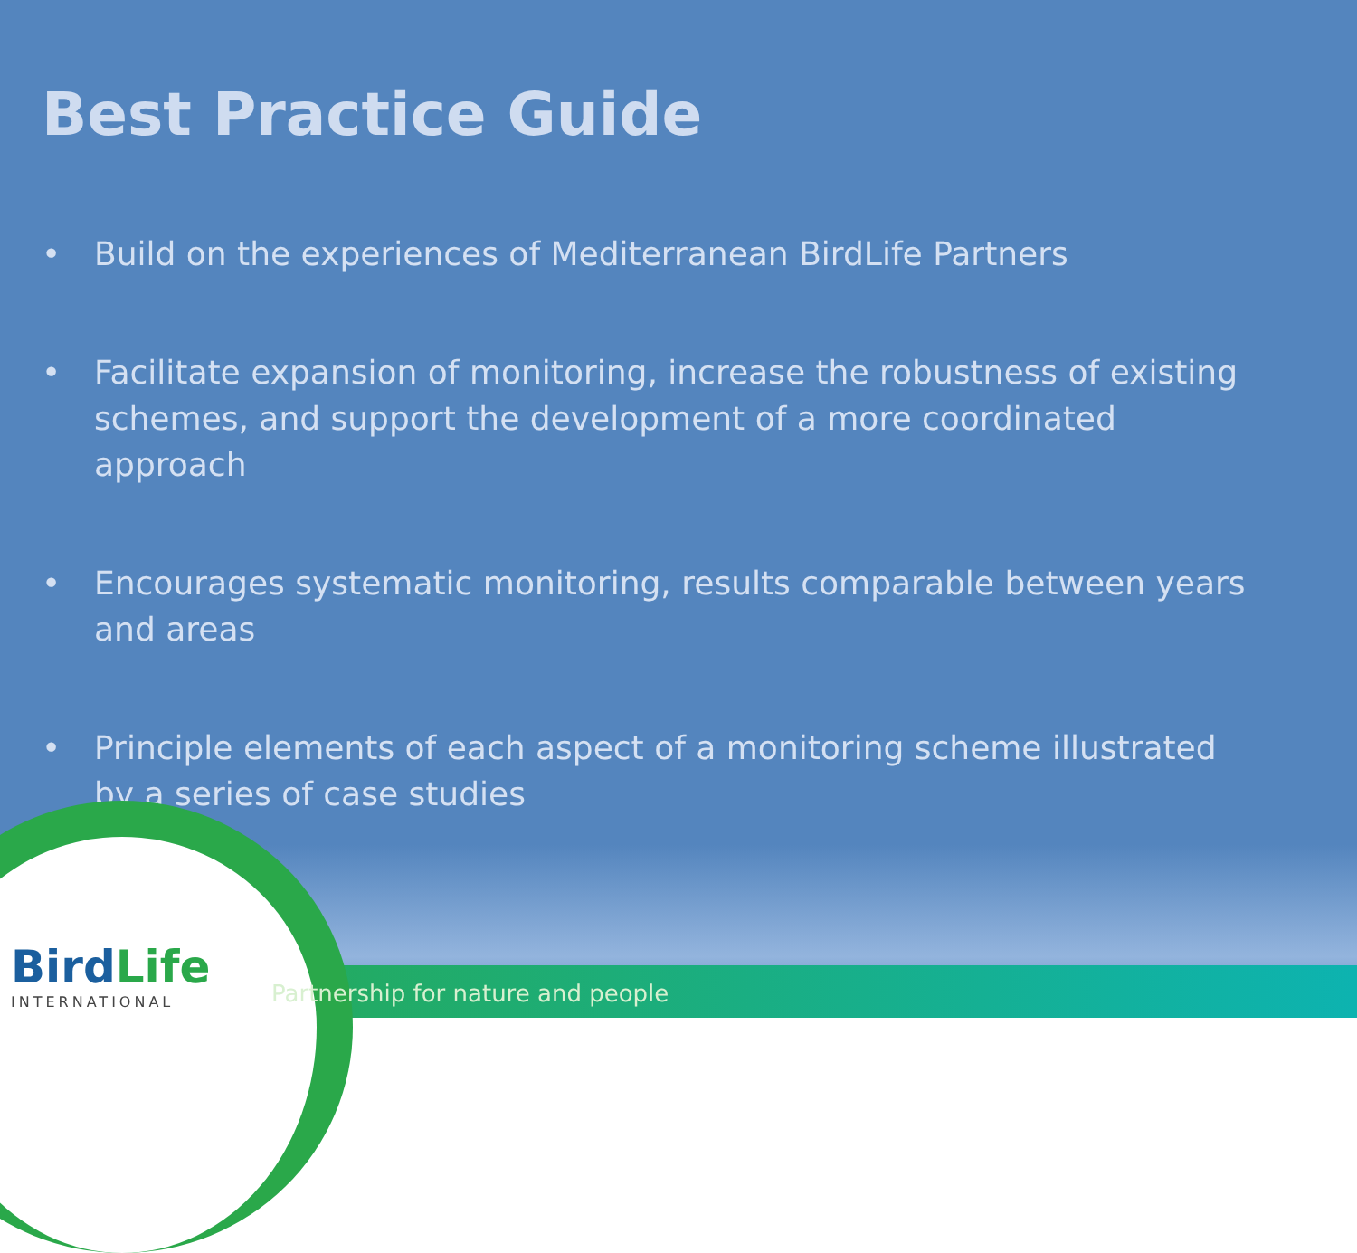Best Practice Guide
• Build on the experiences of Mediterranean BirdLife Partners
• Facilitate expansion of monitoring, increase the robustness of existing schemes, and support the development of a more coordinated approach
• Encourages systematic monitoring, results comparable between years and areas
• Principle elements of each aspect of a monitoring scheme illustrated by a series of case studies
BirdLife
INTERNATIONAL
Partnership for nature and people